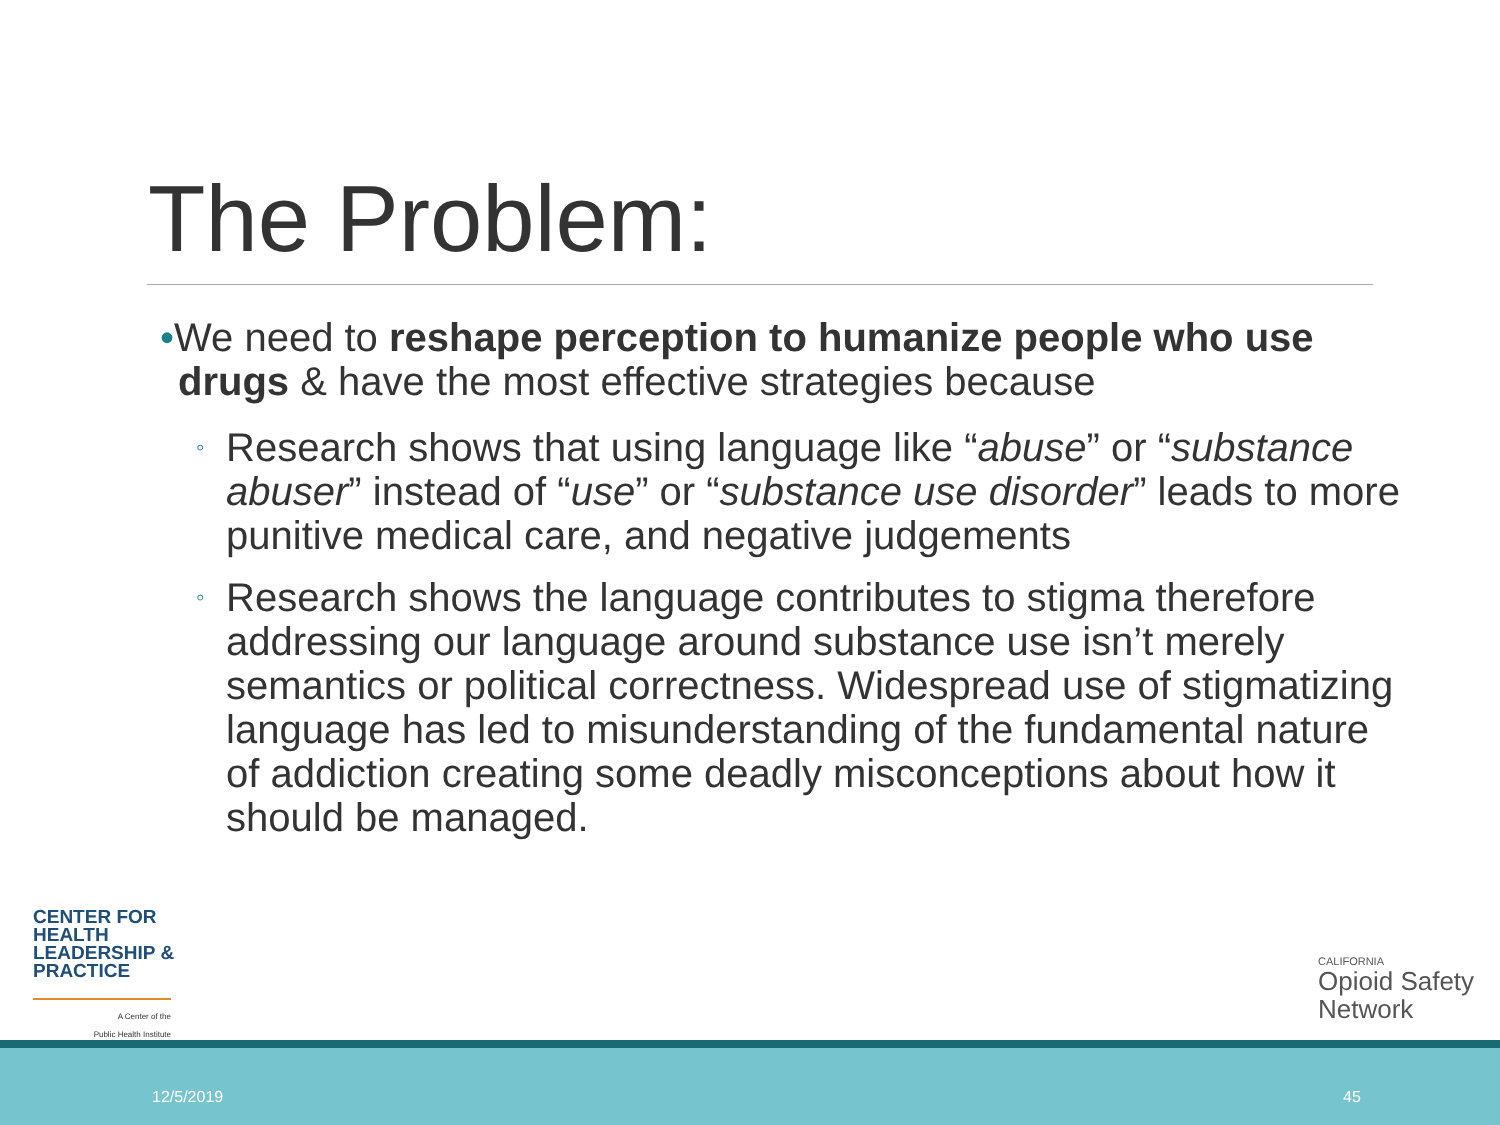The Problem:
•We need to reshape perception to humanize people who use drugs & have the most effective strategies because
◦ Research shows that using language like “abuse” or “substance abuser” instead of “use” or “substance use disorder” leads to more punitive medical care, and negative judgements
◦ Research shows the language contributes to stigma therefore addressing our language around substance use isn’t merely semantics or political correctness. Widespread use of stigmatizing language has led to misunderstanding of the fundamental nature of addiction creating some deadly misconceptions about how it should be managed.
CENTER FOR
HEALTH
LEADERSHIP &
PRACTICE
A Center of the
Public Health Institute
CALIFORNIA
Opioid Safety
Network
12/5/2019 45